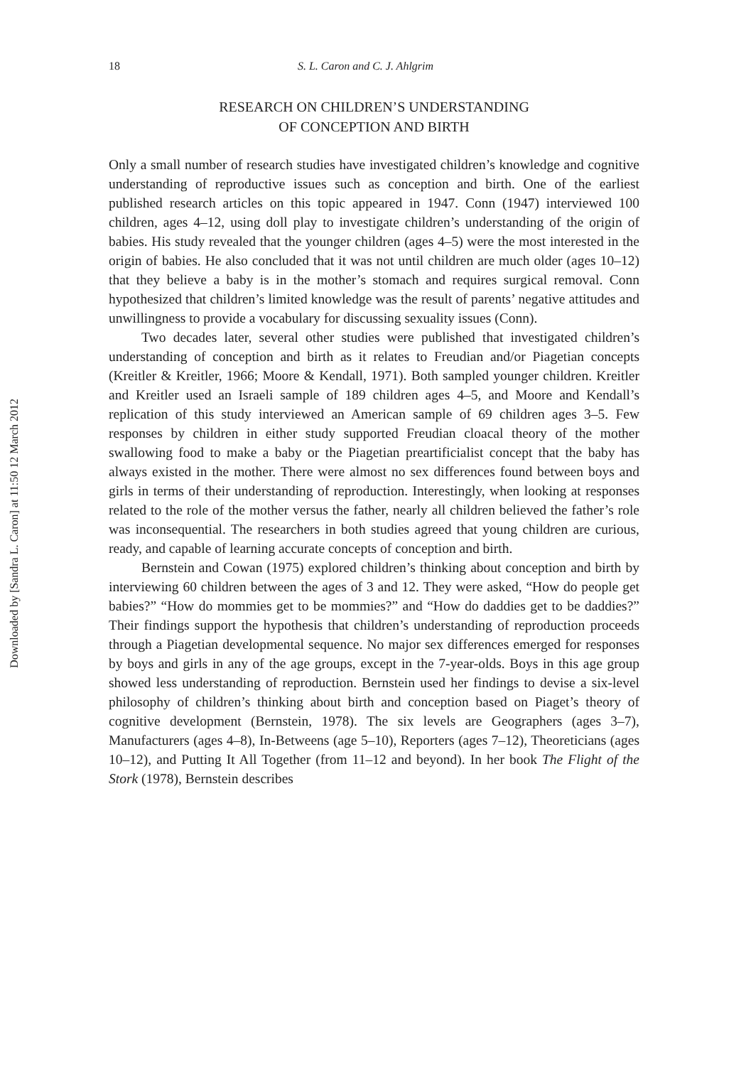Downloaded by [Sandra L. Caron] at 11:50 12 March 2012
18 S. L. Caron and C. J. Ahlgrim
RESEARCH ON CHILDREN’S UNDERSTANDING
OF CONCEPTION AND BIRTH
Only a small number of research studies have investigated children’s knowledge and cognitive understanding of reproductive issues such as conception and birth. One of the earliest published research articles on this topic appeared in 1947. Conn (1947) interviewed 100 children, ages 4–12, using doll play to investigate children’s understanding of the origin of babies. His study revealed that the younger children (ages 4–5) were the most interested in the origin of babies. He also concluded that it was not until children are much older (ages 10–12) that they believe a baby is in the mother’s stomach and requires surgical removal. Conn hypothesized that children’s limited knowledge was the result of parents’ negative attitudes and unwillingness to provide a vocabulary for discussing sexuality issues (Conn).
Two decades later, several other studies were published that investigated children’s understanding of conception and birth as it relates to Freudian and/or Piagetian concepts (Kreitler & Kreitler, 1966; Moore & Kendall, 1971). Both sampled younger children. Kreitler and Kreitler used an Israeli sample of 189 children ages 4–5, and Moore and Kendall’s replication of this study interviewed an American sample of 69 children ages 3–5. Few responses by children in either study supported Freudian cloacal theory of the mother swallowing food to make a baby or the Piagetian preartificialist concept that the baby has always existed in the mother. There were almost no sex differences found between boys and girls in terms of their understanding of reproduction. Interestingly, when looking at responses related to the role of the mother versus the father, nearly all children believed the father’s role was inconsequential. The researchers in both studies agreed that young children are curious, ready, and capable of learning accurate concepts of conception and birth.
Bernstein and Cowan (1975) explored children’s thinking about conception and birth by interviewing 60 children between the ages of 3 and 12. They were asked, “How do people get babies?” “How do mommies get to be mommies?” and “How do daddies get to be daddies?” Their findings support the hypothesis that children’s understanding of reproduction proceeds through a Piagetian developmental sequence. No major sex differences emerged for responses by boys and girls in any of the age groups, except in the 7-year-olds. Boys in this age group showed less understanding of reproduction. Bernstein used her findings to devise a six-level philosophy of children’s thinking about birth and conception based on Piaget’s theory of cognitive development (Bernstein, 1978). The six levels are Geographers (ages 3–7), Manufacturers (ages 4–8), In-Betweens (age 5–10), Reporters (ages 7–12), Theoreticians (ages 10–12), and Putting It All Together (from 11–12 and beyond). In her book The Flight of the Stork (1978), Bernstein describes